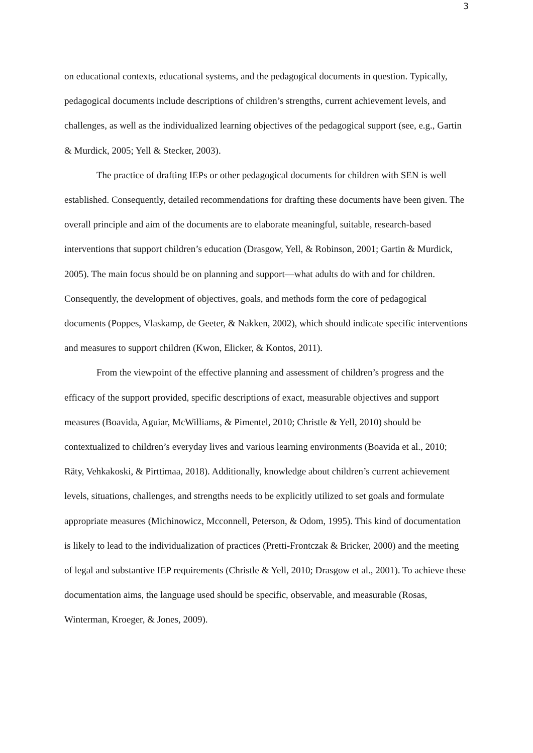3
on educational contexts, educational systems, and the pedagogical documents in question. Typically, pedagogical documents include descriptions of children’s strengths, current achievement levels, and challenges, as well as the individualized learning objectives of the pedagogical support (see, e.g., Gartin & Murdick, 2005; Yell & Stecker, 2003).
The practice of drafting IEPs or other pedagogical documents for children with SEN is well established. Consequently, detailed recommendations for drafting these documents have been given. The overall principle and aim of the documents are to elaborate meaningful, suitable, research-based interventions that support children’s education (Drasgow, Yell, & Robinson, 2001; Gartin & Murdick, 2005). The main focus should be on planning and support—what adults do with and for children. Consequently, the development of objectives, goals, and methods form the core of pedagogical documents (Poppes, Vlaskamp, de Geeter, & Nakken, 2002), which should indicate specific interventions and measures to support children (Kwon, Elicker, & Kontos, 2011).
From the viewpoint of the effective planning and assessment of children’s progress and the efficacy of the support provided, specific descriptions of exact, measurable objectives and support measures (Boavida, Aguiar, McWilliams, & Pimentel, 2010; Christle & Yell, 2010) should be contextualized to children’s everyday lives and various learning environments (Boavida et al., 2010; Räty, Vehkakoski, & Pirttimaa, 2018). Additionally, knowledge about children’s current achievement levels, situations, challenges, and strengths needs to be explicitly utilized to set goals and formulate appropriate measures (Michinowicz, Mcconnell, Peterson, & Odom, 1995). This kind of documentation is likely to lead to the individualization of practices (Pretti-Frontczak & Bricker, 2000) and the meeting of legal and substantive IEP requirements (Christle & Yell, 2010; Drasgow et al., 2001). To achieve these documentation aims, the language used should be specific, observable, and measurable (Rosas, Winterman, Kroeger, & Jones, 2009).